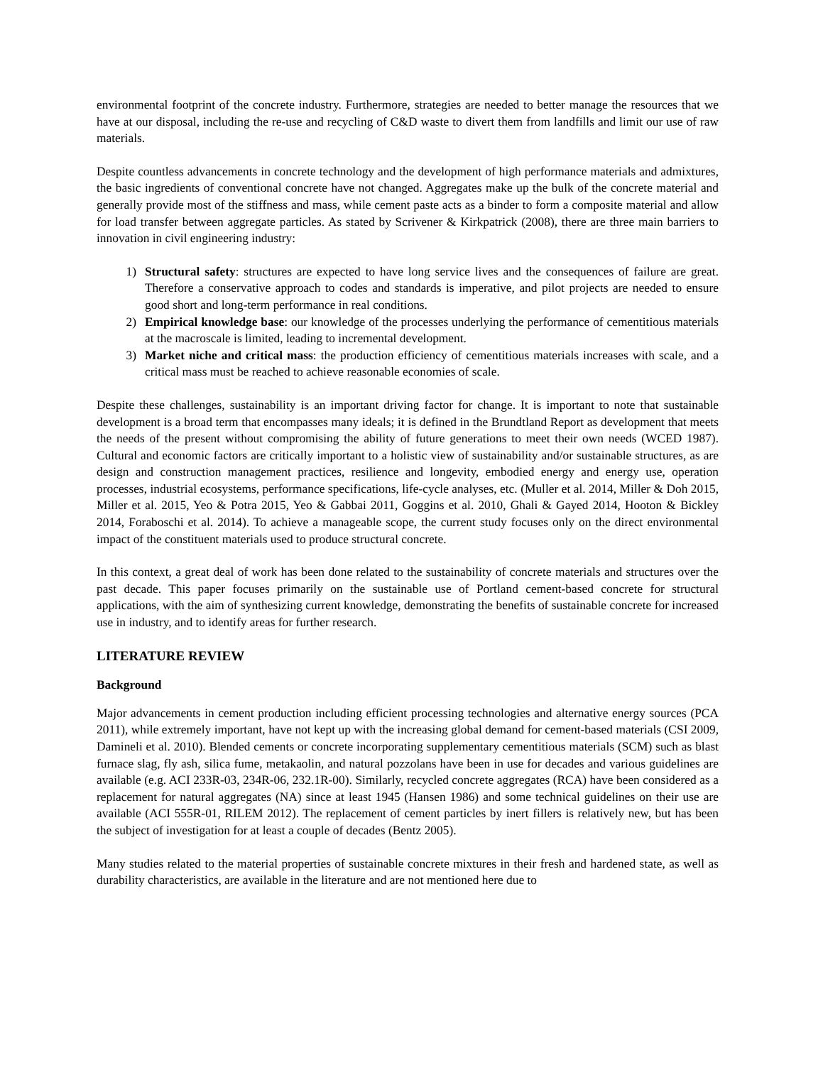environmental footprint of the concrete industry. Furthermore, strategies are needed to better manage the resources that we have at our disposal, including the re-use and recycling of C&D waste to divert them from landfills and limit our use of raw materials.
Despite countless advancements in concrete technology and the development of high performance materials and admixtures, the basic ingredients of conventional concrete have not changed. Aggregates make up the bulk of the concrete material and generally provide most of the stiffness and mass, while cement paste acts as a binder to form a composite material and allow for load transfer between aggregate particles. As stated by Scrivener & Kirkpatrick (2008), there are three main barriers to innovation in civil engineering industry:
1) Structural safety: structures are expected to have long service lives and the consequences of failure are great. Therefore a conservative approach to codes and standards is imperative, and pilot projects are needed to ensure good short and long-term performance in real conditions.
2) Empirical knowledge base: our knowledge of the processes underlying the performance of cementitious materials at the macroscale is limited, leading to incremental development.
3) Market niche and critical mass: the production efficiency of cementitious materials increases with scale, and a critical mass must be reached to achieve reasonable economies of scale.
Despite these challenges, sustainability is an important driving factor for change. It is important to note that sustainable development is a broad term that encompasses many ideals; it is defined in the Brundtland Report as development that meets the needs of the present without compromising the ability of future generations to meet their own needs (WCED 1987). Cultural and economic factors are critically important to a holistic view of sustainability and/or sustainable structures, as are design and construction management practices, resilience and longevity, embodied energy and energy use, operation processes, industrial ecosystems, performance specifications, life-cycle analyses, etc. (Muller et al. 2014, Miller & Doh 2015, Miller et al. 2015, Yeo & Potra 2015, Yeo & Gabbai 2011, Goggins et al. 2010, Ghali & Gayed 2014, Hooton & Bickley 2014, Foraboschi et al. 2014). To achieve a manageable scope, the current study focuses only on the direct environmental impact of the constituent materials used to produce structural concrete.
In this context, a great deal of work has been done related to the sustainability of concrete materials and structures over the past decade. This paper focuses primarily on the sustainable use of Portland cement-based concrete for structural applications, with the aim of synthesizing current knowledge, demonstrating the benefits of sustainable concrete for increased use in industry, and to identify areas for further research.
LITERATURE REVIEW
Background
Major advancements in cement production including efficient processing technologies and alternative energy sources (PCA 2011), while extremely important, have not kept up with the increasing global demand for cement-based materials (CSI 2009, Damineli et al. 2010). Blended cements or concrete incorporating supplementary cementitious materials (SCM) such as blast furnace slag, fly ash, silica fume, metakaolin, and natural pozzolans have been in use for decades and various guidelines are available (e.g. ACI 233R-03, 234R-06, 232.1R-00). Similarly, recycled concrete aggregates (RCA) have been considered as a replacement for natural aggregates (NA) since at least 1945 (Hansen 1986) and some technical guidelines on their use are available (ACI 555R-01, RILEM 2012). The replacement of cement particles by inert fillers is relatively new, but has been the subject of investigation for at least a couple of decades (Bentz 2005).
Many studies related to the material properties of sustainable concrete mixtures in their fresh and hardened state, as well as durability characteristics, are available in the literature and are not mentioned here due to